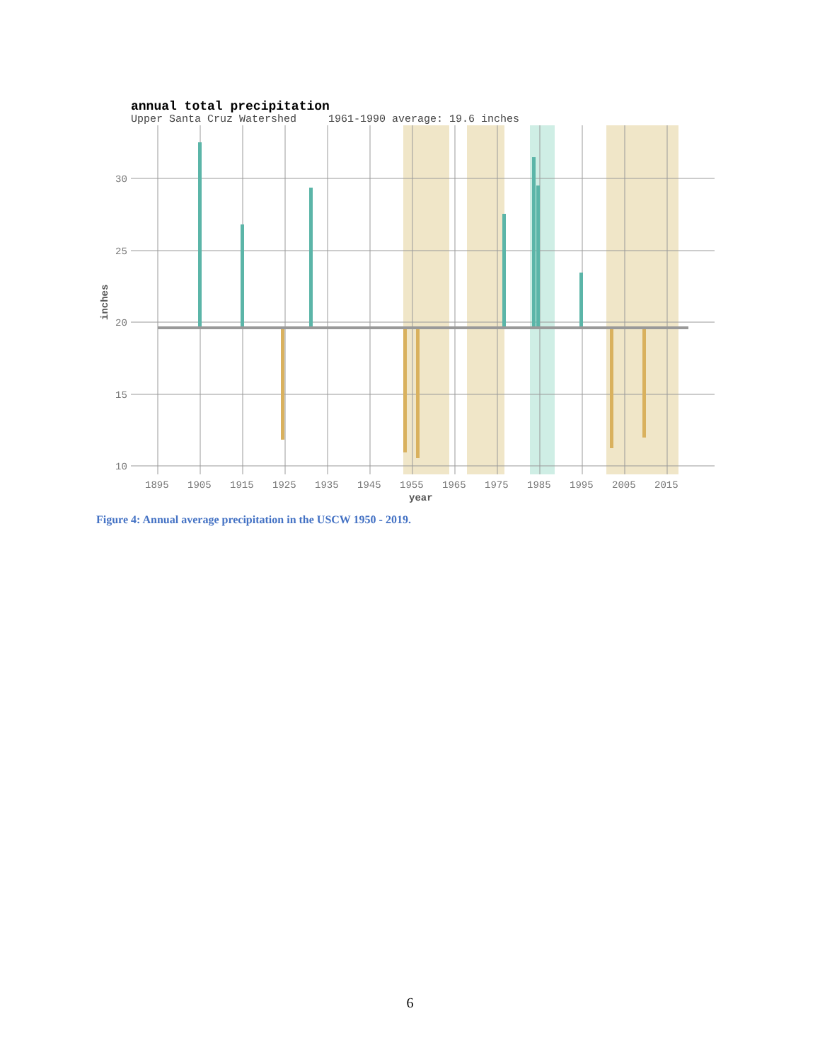annual total precipitation
Upper Santa Cruz Watershed 1961-1990 average: 19.6 inches
30
25
20
15
10
1895
1905
1915
1925
1935
1945
1955
1965
1975
1985
1995
2005
2015
year
inches
Figure 4: Annual average precipitation in the USCW 1950 - 2019.
6